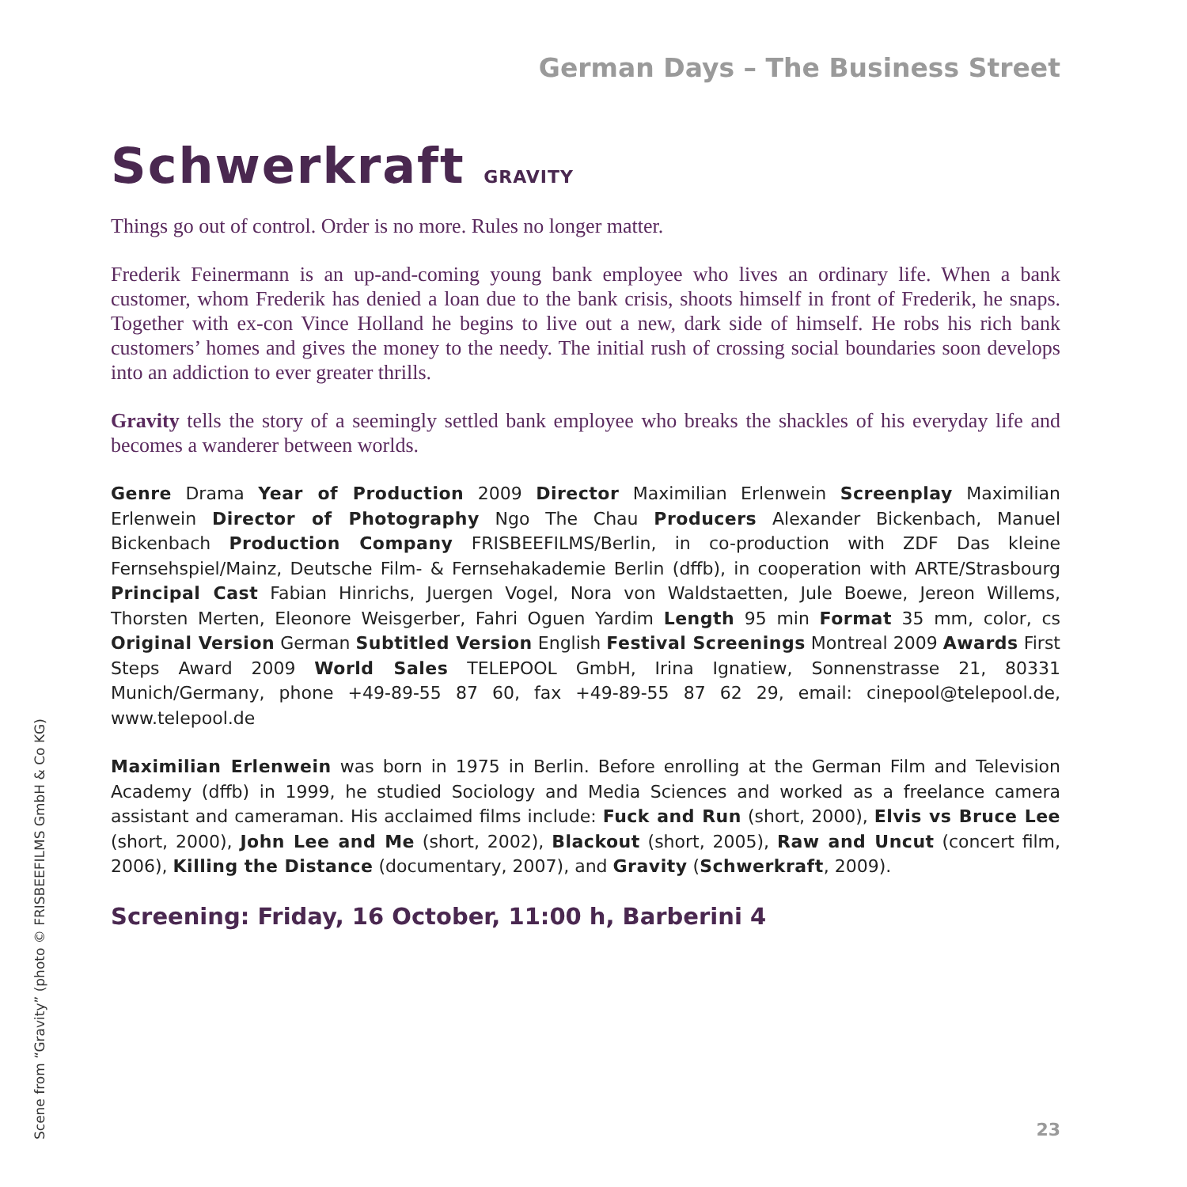German Days – The Business Street
Schwerkraft GRAVITY
Things go out of control. Order is no more. Rules no longer matter.
Frederik Feinermann is an up-and-coming young bank employee who lives an ordinary life. When a bank customer, whom Frederik has denied a loan due to the bank crisis, shoots himself in front of Frederik, he snaps. Together with ex-con Vince Holland he begins to live out a new, dark side of himself. He robs his rich bank customers’ homes and gives the money to the needy. The initial rush of crossing social boundaries soon develops into an addiction to ever greater thrills.
Gravity tells the story of a seemingly settled bank employee who breaks the shackles of his everyday life and becomes a wanderer between worlds.
Genre Drama Year of Production 2009 Director Maximilian Erlenwein Screenplay Maximilian Erlenwein Director of Photography Ngo The Chau Producers Alexander Bickenbach, Manuel Bickenbach Production Company FRISBEEFILMS/Berlin, in co-production with ZDF Das kleine Fernsehspiel/Mainz, Deutsche Film- & Fernsehakademie Berlin (dffb), in cooperation with ARTE/Strasbourg Principal Cast Fabian Hinrichs, Juergen Vogel, Nora von Waldstaetten, Jule Boewe, Jereon Willems, Thorsten Merten, Eleonore Weisgerber, Fahri Oguen Yardim Length 95 min Format 35 mm, color, cs Original Version German Subtitled Version English Festival Screenings Montreal 2009 Awards First Steps Award 2009 World Sales TELEPOOL GmbH, Irina Ignatiew, Sonnenstrasse 21, 80331 Munich/Germany, phone +49-89-55 87 60, fax +49-89-55 87 62 29, email: cinepool@telepool.de, www.telepool.de
Maximilian Erlenwein was born in 1975 in Berlin. Before enrolling at the German Film and Television Academy (dffb) in 1999, he studied Sociology and Media Sciences and worked as a freelance camera assistant and cameraman. His acclaimed films include: Fuck and Run (short, 2000), Elvis vs Bruce Lee (short, 2000), John Lee and Me (short, 2002), Blackout (short, 2005), Raw and Uncut (concert film, 2006), Killing the Distance (documentary, 2007), and Gravity (Schwerkraft, 2009).
Screening: Friday, 16 October, 11:00 h, Barberini 4
Scene from “Gravity” (photo © FRISBEEFILMS GmbH & Co KG)
23